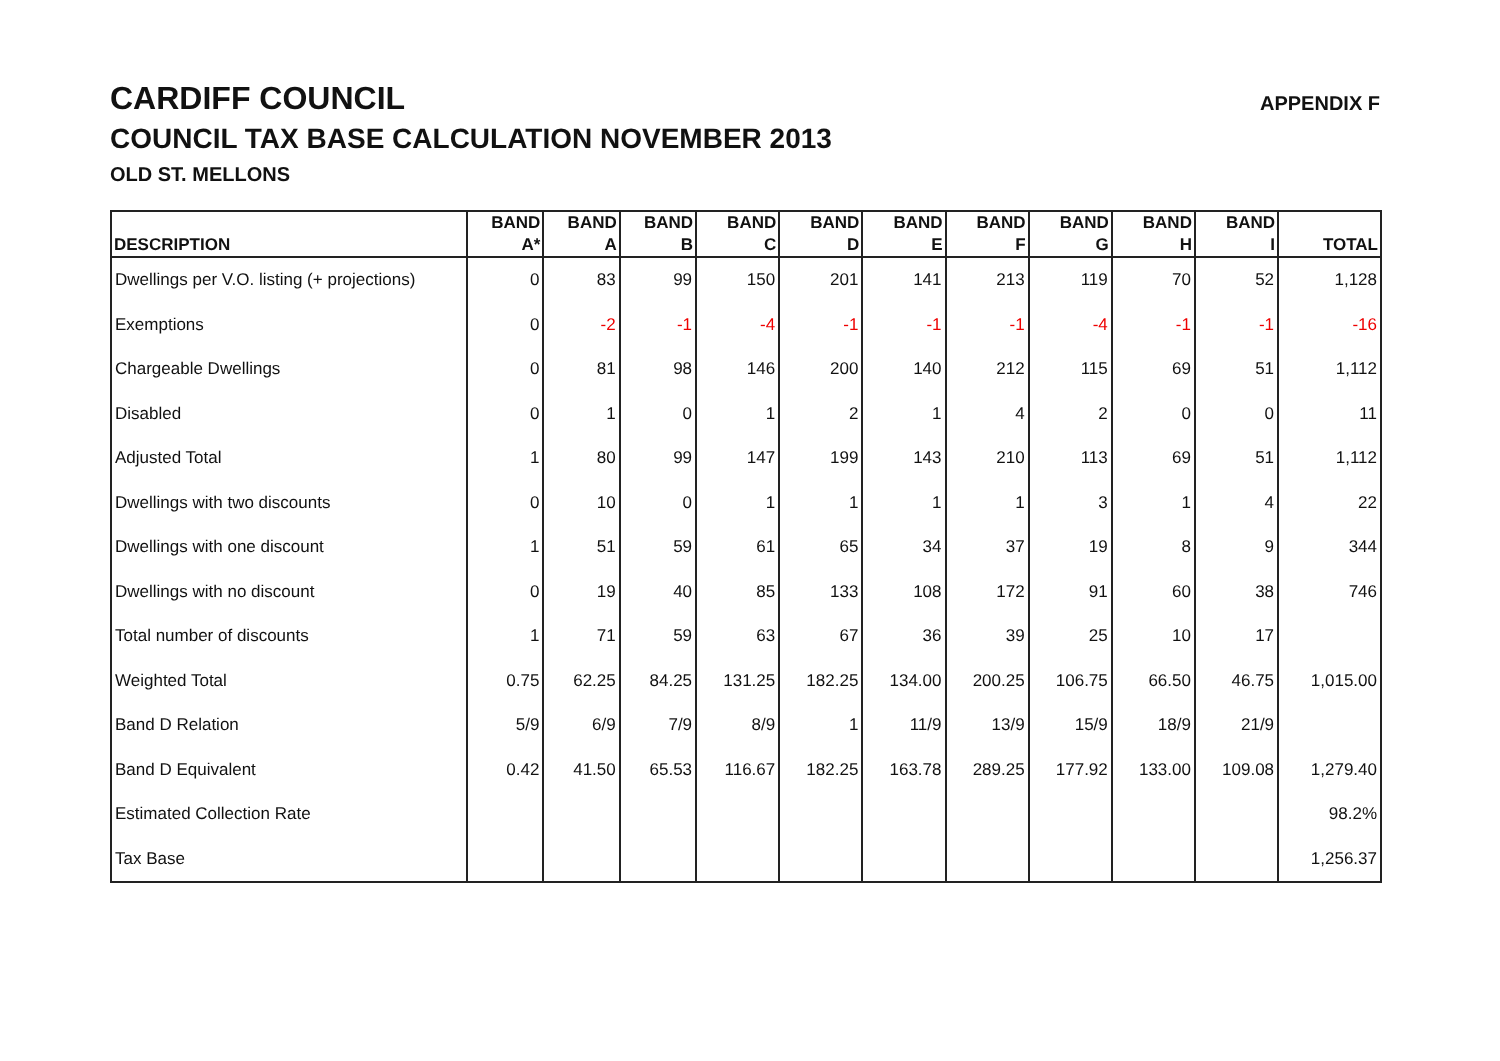CARDIFF COUNCIL
COUNCIL TAX BASE CALCULATION NOVEMBER 2013
OLD ST. MELLONS
APPENDIX F
| DESCRIPTION | BAND A* | BAND A | BAND B | BAND C | BAND D | BAND E | BAND F | BAND G | BAND H | BAND I | TOTAL |
| --- | --- | --- | --- | --- | --- | --- | --- | --- | --- | --- | --- |
| Dwellings per V.O. listing (+ projections) | 0 | 83 | 99 | 150 | 201 | 141 | 213 | 119 | 70 | 52 | 1,128 |
| Exemptions | 0 | -2 | -1 | -4 | -1 | -1 | -1 | -4 | -1 | -1 | -16 |
| Chargeable Dwellings | 0 | 81 | 98 | 146 | 200 | 140 | 212 | 115 | 69 | 51 | 1,112 |
| Disabled | 0 | 1 | 0 | 1 | 2 | 1 | 4 | 2 | 0 | 0 | 11 |
| Adjusted Total | 1 | 80 | 99 | 147 | 199 | 143 | 210 | 113 | 69 | 51 | 1,112 |
| Dwellings with two discounts | 0 | 10 | 0 | 1 | 1 | 1 | 1 | 3 | 1 | 4 | 22 |
| Dwellings with one discount | 1 | 51 | 59 | 61 | 65 | 34 | 37 | 19 | 8 | 9 | 344 |
| Dwellings with no discount | 0 | 19 | 40 | 85 | 133 | 108 | 172 | 91 | 60 | 38 | 746 |
| Total number of discounts | 1 | 71 | 59 | 63 | 67 | 36 | 39 | 25 | 10 | 17 | |
| Weighted Total | 0.75 | 62.25 | 84.25 | 131.25 | 182.25 | 134.00 | 200.25 | 106.75 | 66.50 | 46.75 | 1,015.00 |
| Band D Relation | 5/9 | 6/9 | 7/9 | 8/9 | 1 | 11/9 | 13/9 | 15/9 | 18/9 | 21/9 | |
| Band D Equivalent | 0.42 | 41.50 | 65.53 | 116.67 | 182.25 | 163.78 | 289.25 | 177.92 | 133.00 | 109.08 | 1,279.40 |
| Estimated Collection Rate | | | | | | | | | | | 98.2% |
| Tax Base | | | | | | | | | | | 1,256.37 |